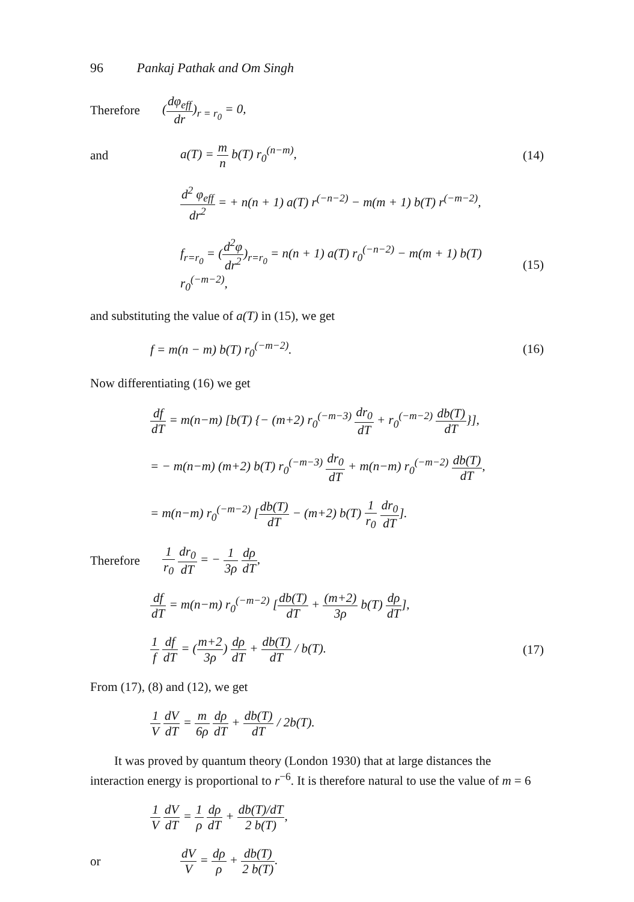96 Pankaj Pathak and Om Singh
Therefore (dφ<sub>eff</sub> dr)<sub>r = r<sub>0</sub></sub> = 0,
and a(T) = m n b(T) r<sub>0</sub><sup>(n−m)</sup>, (14)
d<sup>2</sup> φ<sub>eff</sub> dr<sup>2</sup> = + n(n + 1) a(T) r<sup>(−n−2)</sup> − m(m + 1) b(T) r<sup>(−m−2)</sup>,
f<sub>r=r<sub>0</sub></sub> = (d<sup>2</sup>φ dr<sup>2</sup>)<sub>r=r<sub>0</sub></sub> = n(n + 1) a(T) r<sub>0</sub><sup>(−n−2)</sup> − m(m + 1) b(T) r<sub>0</sub><sup>(−m−2)</sup>, (15)
and substituting the value of a(T) in (15), we get
f = m(n − m) b(T) r<sub>0</sub><sup>(−m−2)</sup>. (16)
Now differentiating (16) we get
df dT = m(n−m) [b(T) {− (m+2) r<sub>0</sub><sup>(−m−3)</sup> dr<sub>0</sub> dT + r<sub>0</sub><sup>(−m−2)</sup> db(T) dT}],
= − m(n−m) (m+2) b(T) r<sub>0</sub><sup>(−m−3)</sup> dr<sub>0</sub> dT + m(n−m) r<sub>0</sub><sup>(−m−2)</sup> db(T) dT,
= m(n−m) r<sub>0</sub><sup>(−m−2)</sup> [db(T) dT − (m+2) b(T) 1 r<sub>0</sub> dr<sub>0</sub> dT].
Therefore 1 r<sub>0</sub> dr<sub>0</sub> dT = − 1 3ρ dρ dT,
df dT = m(n−m) r<sub>0</sub><sup>(−m−2)</sup> [db(T) dT + (m+2) 3ρ b(T) dρ dT],
1 f df dT = (m+2 3ρ) dρ dT + db(T) dT / b(T). (17)
From (17), (8) and (12), we get
1 V dV dT = m 6ρ dρ dT + db(T) dT / 2b(T).
It was proved by quantum theory (London 1930) that at large distances the interaction energy is proportional to r<sup>−6</sup>. It is therefore natural to use the value of m = 6
1 V dV dT = 1 ρ dρ dT + db(T)/dT 2 b(T),
or dV V = dρ ρ + db(T) 2 b(T).